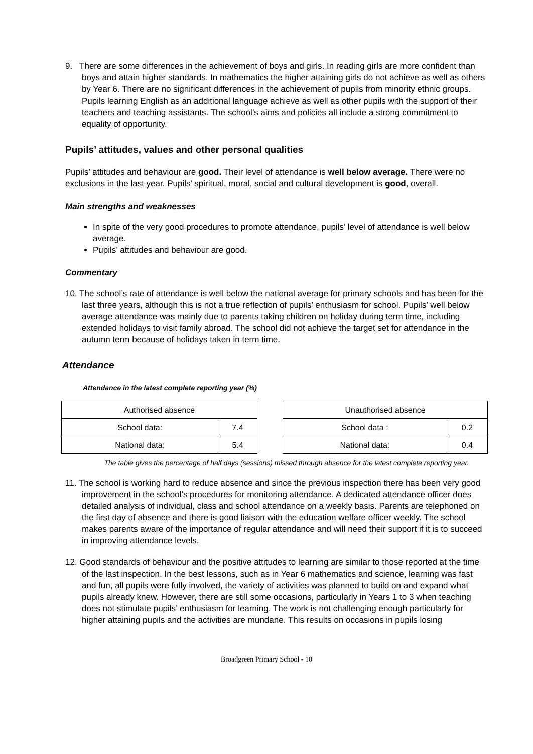9. There are some differences in the achievement of boys and girls. In reading girls are more confident than boys and attain higher standards. In mathematics the higher attaining girls do not achieve as well as others by Year 6. There are no significant differences in the achievement of pupils from minority ethnic groups. Pupils learning English as an additional language achieve as well as other pupils with the support of their teachers and teaching assistants. The school’s aims and policies all include a strong commitment to equality of opportunity.
Pupils’ attitudes, values and other personal qualities
Pupils’ attitudes and behaviour are good. Their level of attendance is well below average. There were no exclusions in the last year. Pupils’ spiritual, moral, social and cultural development is good, overall.
Main strengths and weaknesses
In spite of the very good procedures to promote attendance, pupils’ level of attendance is well below average.
Pupils’ attitudes and behaviour are good.
Commentary
10. The school’s rate of attendance is well below the national average for primary schools and has been for the last three years, although this is not a true reflection of pupils’ enthusiasm for school. Pupils’ well below average attendance was mainly due to parents taking children on holiday during term time, including extended holidays to visit family abroad. The school did not achieve the target set for attendance in the autumn term because of holidays taken in term time.
Attendance
Attendance in the latest complete reporting year (%)
| Authorised absence | |
| School data: | 7.4 |
| National data: | 5.4 |
| Unauthorised absence | |
| School data : | 0.2 |
| National data: | 0.4 |
The table gives the percentage of half days (sessions) missed through absence for the latest complete reporting year.
11. The school is working hard to reduce absence and since the previous inspection there has been very good improvement in the school’s procedures for monitoring attendance. A dedicated attendance officer does detailed analysis of individual, class and school attendance on a weekly basis. Parents are telephoned on the first day of absence and there is good liaison with the education welfare officer weekly. The school makes parents aware of the importance of regular attendance and will need their support if it is to succeed in improving attendance levels.
12. Good standards of behaviour and the positive attitudes to learning are similar to those reported at the time of the last inspection. In the best lessons, such as in Year 6 mathematics and science, learning was fast and fun, all pupils were fully involved, the variety of activities was planned to build on and expand what pupils already knew. However, there are still some occasions, particularly in Years 1 to 3 when teaching does not stimulate pupils’ enthusiasm for learning. The work is not challenging enough particularly for higher attaining pupils and the activities are mundane. This results on occasions in pupils losing
Broadgreen Primary School - 10